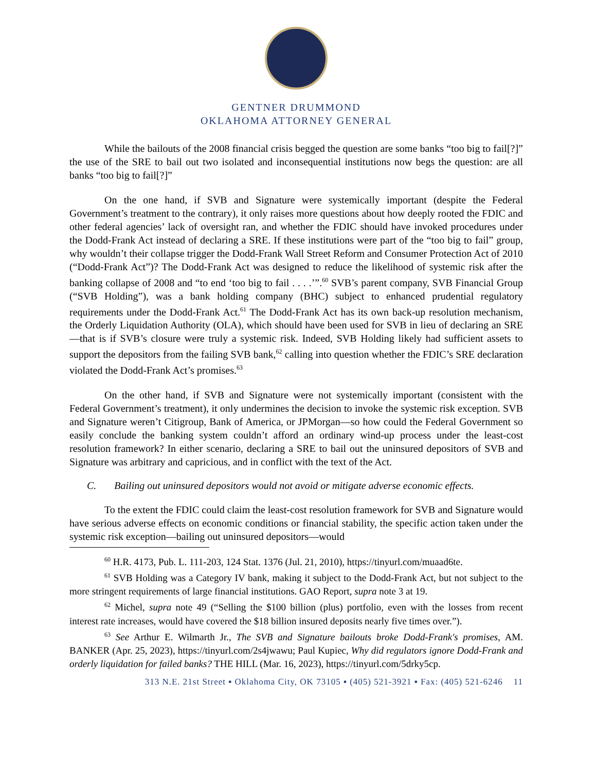GENTNER DRUMMOND
OKLAHOMA ATTORNEY GENERAL
While the bailouts of the 2008 financial crisis begged the question are some banks “too big to fail[?]” the use of the SRE to bail out two isolated and inconsequential institutions now begs the question: are all banks “too big to fail[?]”
On the one hand, if SVB and Signature were systemically important (despite the Federal Government’s treatment to the contrary), it only raises more questions about how deeply rooted the FDIC and other federal agencies’ lack of oversight ran, and whether the FDIC should have invoked procedures under the Dodd-Frank Act instead of declaring a SRE. If these institutions were part of the “too big to fail” group, why wouldn’t their collapse trigger the Dodd-Frank Wall Street Reform and Consumer Protection Act of 2010 (“Dodd-Frank Act”)? The Dodd-Frank Act was designed to reduce the likelihood of systemic risk after the banking collapse of 2008 and “to end ‘too big to fail . . . .’”.<sup>60</sup> SVB’s parent company, SVB Financial Group (“SVB Holding”), was a bank holding company (BHC) subject to enhanced prudential regulatory requirements under the Dodd-Frank Act.<sup>61</sup> The Dodd-Frank Act has its own back-up resolution mechanism, the Orderly Liquidation Authority (OLA), which should have been used for SVB in lieu of declaring an SRE—that is if SVB’s closure were truly a systemic risk. Indeed, SVB Holding likely had sufficient assets to support the depositors from the failing SVB bank,<sup>62</sup> calling into question whether the FDIC’s SRE declaration violated the Dodd-Frank Act’s promises.<sup>63</sup>
On the other hand, if SVB and Signature were not systemically important (consistent with the Federal Government’s treatment), it only undermines the decision to invoke the systemic risk exception. SVB and Signature weren’t Citigroup, Bank of America, or JPMorgan—so how could the Federal Government so easily conclude the banking system couldn’t afford an ordinary wind-up process under the least-cost resolution framework? In either scenario, declaring a SRE to bail out the uninsured depositors of SVB and Signature was arbitrary and capricious, and in conflict with the text of the Act.
C. Bailing out uninsured depositors would not avoid or mitigate adverse economic effects.
To the extent the FDIC could claim the least-cost resolution framework for SVB and Signature would have serious adverse effects on economic conditions or financial stability, the specific action taken under the systemic risk exception—bailing out uninsured depositors—would
<sup>60</sup> H.R. 4173, Pub. L. 111-203, 124 Stat. 1376 (Jul. 21, 2010), https://tinyurl.com/muaad6te.
<sup>61</sup> SVB Holding was a Category IV bank, making it subject to the Dodd-Frank Act, but not subject to the more stringent requirements of large financial institutions. GAO Report, supra note 3 at 19.
<sup>62</sup> Michel, supra note 49 (“Selling the $100 billion (plus) portfolio, even with the losses from recent interest rate increases, would have covered the $18 billion insured deposits nearly five times over.”).
<sup>63</sup> See Arthur E. Wilmarth Jr., The SVB and Signature bailouts broke Dodd-Frank's promises, AM. BANKER (Apr. 25, 2023), https://tinyurl.com/2s4jwawu; Paul Kupiec, Why did regulators ignore Dodd-Frank and orderly liquidation for failed banks? THE HILL (Mar. 16, 2023), https://tinyurl.com/5drky5cp.
313 N.E. 21st Street ▪ Oklahoma City, OK 73105 ▪ (405) 521-3921 ▪ Fax: (405) 521-6246 11